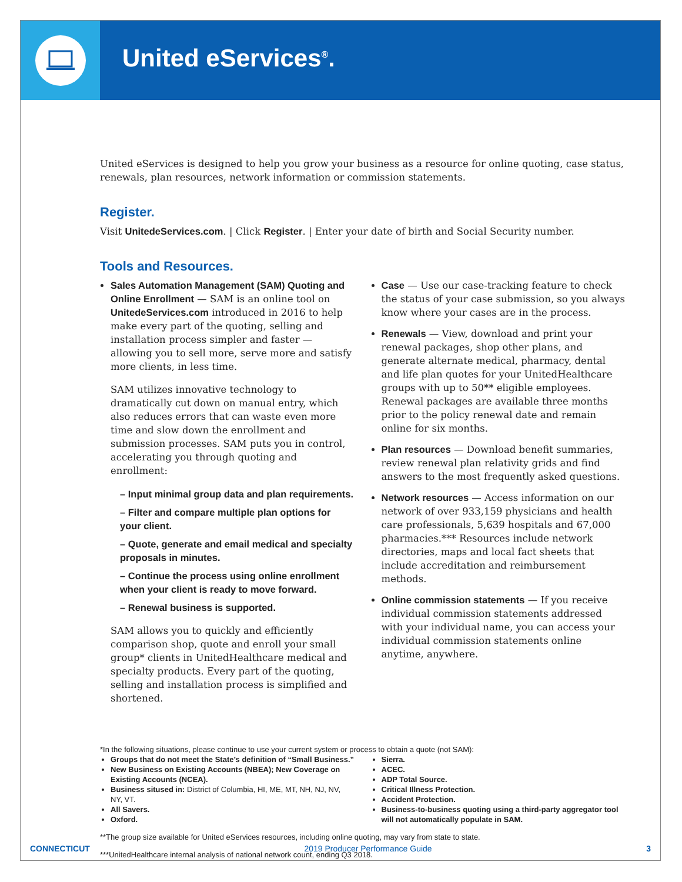United eServices<sup>®</sup>.
United eServices is designed to help you grow your business as a resource for online quoting, case status, renewals, plan resources, network information or commission statements.
Register.
Visit UnitedeServices.com. | Click Register. | Enter your date of birth and Social Security number.
Tools and Resources.
Sales Automation Management (SAM) Quoting and Online Enrollment — SAM is an online tool on UnitedeServices.com introduced in 2016 to help make every part of the quoting, selling and installation process simpler and faster — allowing you to sell more, serve more and satisfy more clients, in less time.
SAM utilizes innovative technology to dramatically cut down on manual entry, which also reduces errors that can waste even more time and slow down the enrollment and submission processes. SAM puts you in control, accelerating you through quoting and enrollment:
– Input minimal group data and plan requirements.
– Filter and compare multiple plan options for your client.
– Quote, generate and email medical and specialty proposals in minutes.
– Continue the process using online enrollment when your client is ready to move forward.
– Renewal business is supported.
SAM allows you to quickly and efficiently comparison shop, quote and enroll your small group* clients in UnitedHealthcare medical and specialty products. Every part of the quoting, selling and installation process is simplified and shortened.
Case — Use our case-tracking feature to check the status of your case submission, so you always know where your cases are in the process.
Renewals — View, download and print your renewal packages, shop other plans, and generate alternate medical, pharmacy, dental and life plan quotes for your UnitedHealthcare groups with up to 50** eligible employees. Renewal packages are available three months prior to the policy renewal date and remain online for six months.
Plan resources — Download benefit summaries, review renewal plan relativity grids and find answers to the most frequently asked questions.
Network resources — Access information on our network of over 933,159 physicians and health care professionals, 5,639 hospitals and 67,000 pharmacies.*** Resources include network directories, maps and local fact sheets that include accreditation and reimbursement methods.
Online commission statements — If you receive individual commission statements addressed with your individual name, you can access your individual commission statements online anytime, anywhere.
*In the following situations, please continue to use your current system or process to obtain a quote (not SAM):
Groups that do not meet the State’s definition of “Small Business.”
New Business on Existing Accounts (NBEA); New Coverage on Existing Accounts (NCEA).
Business sitused in: District of Columbia, HI, ME, MT, NH, NJ, NV, NY, VT.
All Savers.
Oxford.
Sierra.
ACEC.
ADP Total Source.
Critical Illness Protection.
Accident Protection.
Business-to-business quoting using a third-party aggregator tool will not automatically populate in SAM.
**The group size available for United eServices resources, including online quoting, may vary from state to state.
***UnitedHealthcare internal analysis of national network count, ending Q3 2018.
CONNECTICUT 2019 Producer Performance Guide 3